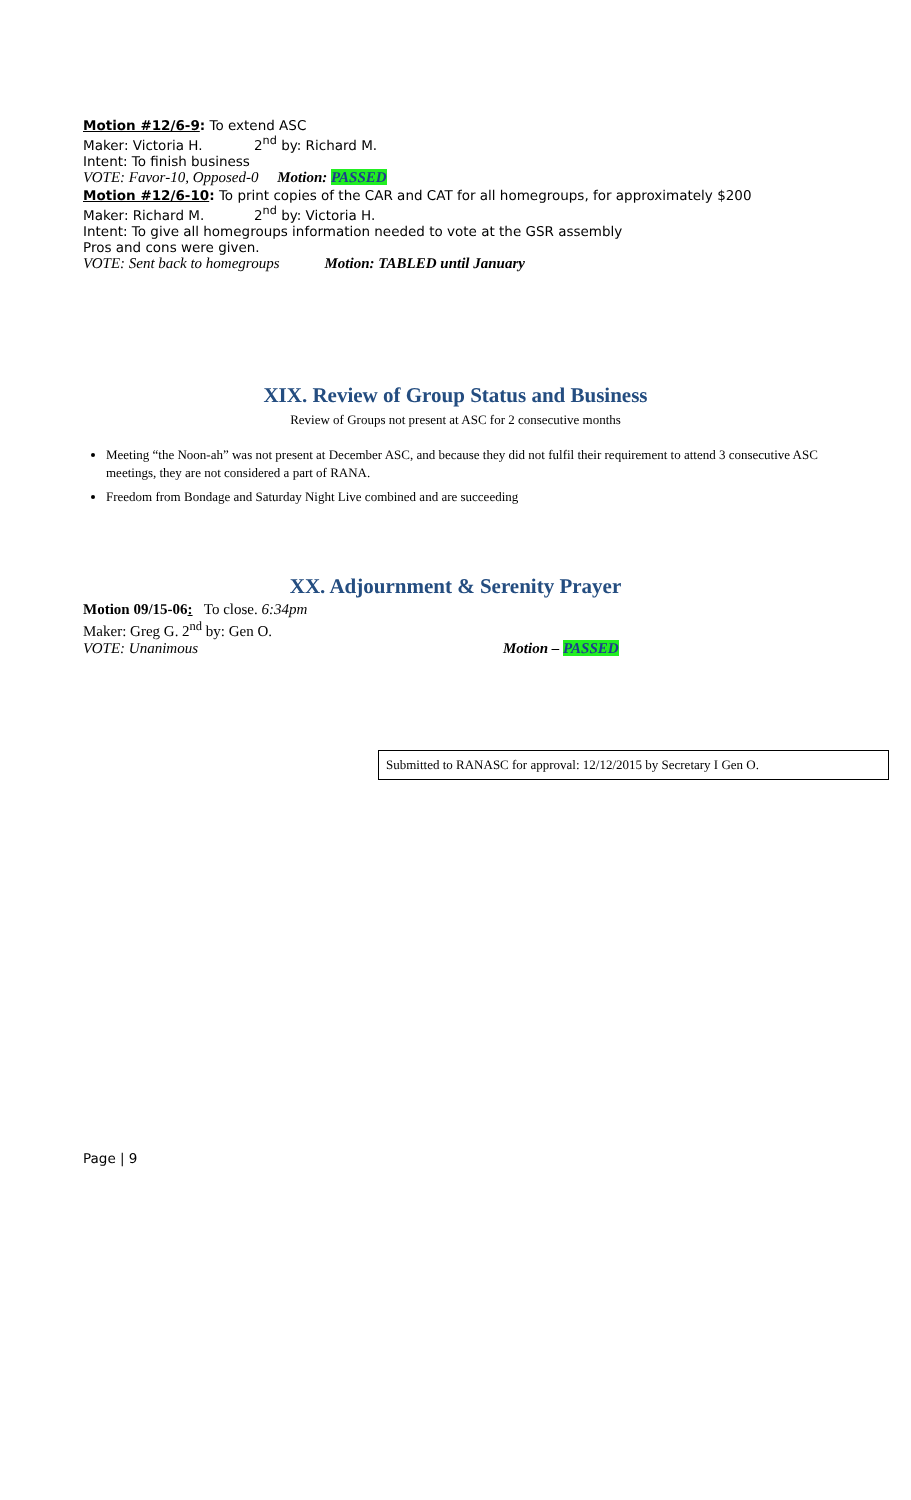Motion #12/6-9: To extend ASC
Maker: Victoria H. 2<sup>nd</sup> by: Richard M.
Intent: To finish business
VOTE: Favor-10, Opposed-0 Motion: PASSED
Motion #12/6-10: To print copies of the CAR and CAT for all homegroups, for approximately $200
Maker: Richard M. 2<sup>nd</sup> by: Victoria H.
Intent: To give all homegroups information needed to vote at the GSR assembly
Pros and cons were given.
VOTE: Sent back to homegroups Motion: TABLED until January
XIX. Review of Group Status and Business
Review of Groups not present at ASC for 2 consecutive months
Meeting “the Noon-ah” was not present at December ASC, and because they did not fulfil their requirement to attend 3 consecutive ASC meetings, they are not considered a part of RANA.
Freedom from Bondage and Saturday Night Live combined and are succeeding
XX. Adjournment & Serenity Prayer
Motion 09/15-06: To close. 6:34pm
Maker: Greg G. 2<sup>nd</sup> by: Gen O.
VOTE: Unanimous Motion – PASSED
Submitted to RANASC for approval: 12/12/2015 by Secretary I Gen O.
Page | 9